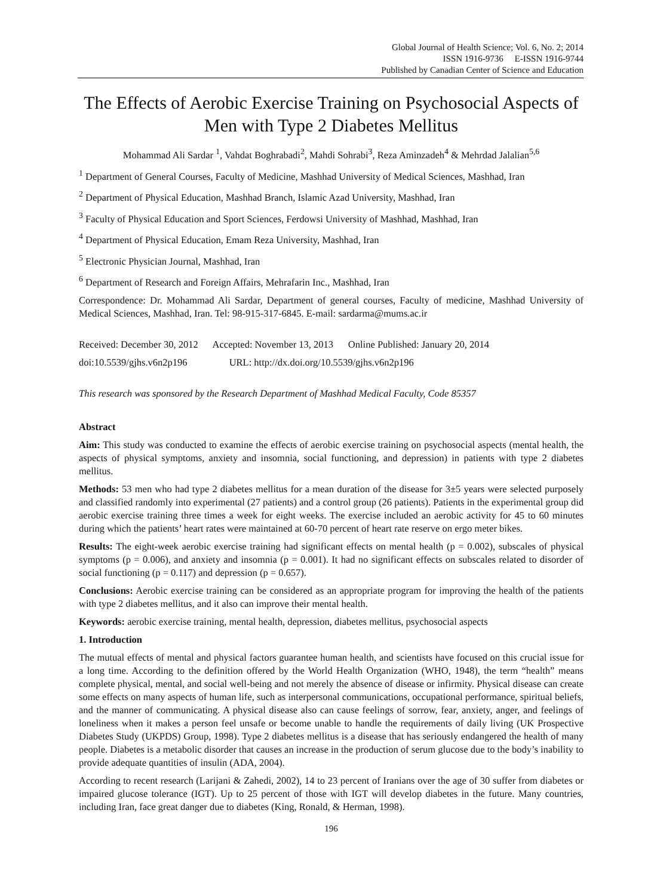Global Journal of Health Science; Vol. 6, No. 2; 2014
ISSN 1916-9736 E-ISSN 1916-9744
Published by Canadian Center of Science and Education
The Effects of Aerobic Exercise Training on Psychosocial Aspects of Men with Type 2 Diabetes Mellitus
Mohammad Ali Sardar <sup>1</sup>, Vahdat Boghrabadi<sup>2</sup>, Mahdi Sohrabi<sup>3</sup>, Reza Aminzadeh<sup>4</sup> & Mehrdad Jalalian<sup>5,6</sup>
<sup>1</sup> Department of General Courses, Faculty of Medicine, Mashhad University of Medical Sciences, Mashhad, Iran
<sup>2</sup> Department of Physical Education, Mashhad Branch, Islamic Azad University, Mashhad, Iran
<sup>3</sup> Faculty of Physical Education and Sport Sciences, Ferdowsi University of Mashhad, Mashhad, Iran
<sup>4</sup> Department of Physical Education, Emam Reza University, Mashhad, Iran
<sup>5</sup> Electronic Physician Journal, Mashhad, Iran
<sup>6</sup> Department of Research and Foreign Affairs, Mehrafarin Inc., Mashhad, Iran
Correspondence: Dr. Mohammad Ali Sardar, Department of general courses, Faculty of medicine, Mashhad University of Medical Sciences, Mashhad, Iran. Tel: 98-915-317-6845. E-mail: sardarma@mums.ac.ir
Received: December 30, 2012 Accepted: November 13, 2013 Online Published: January 20, 2014
doi:10.5539/gjhs.v6n2p196 URL: http://dx.doi.org/10.5539/gjhs.v6n2p196
This research was sponsored by the Research Department of Mashhad Medical Faculty, Code 85357
Abstract
Aim: This study was conducted to examine the effects of aerobic exercise training on psychosocial aspects (mental health, the aspects of physical symptoms, anxiety and insomnia, social functioning, and depression) in patients with type 2 diabetes mellitus.
Methods: 53 men who had type 2 diabetes mellitus for a mean duration of the disease for 3±5 years were selected purposely and classified randomly into experimental (27 patients) and a control group (26 patients). Patients in the experimental group did aerobic exercise training three times a week for eight weeks. The exercise included an aerobic activity for 45 to 60 minutes during which the patients’ heart rates were maintained at 60-70 percent of heart rate reserve on ergo meter bikes.
Results: The eight-week aerobic exercise training had significant effects on mental health (p = 0.002), subscales of physical symptoms (p = 0.006), and anxiety and insomnia (p = 0.001). It had no significant effects on subscales related to disorder of social functioning (p = 0.117) and depression (p = 0.657).
Conclusions: Aerobic exercise training can be considered as an appropriate program for improving the health of the patients with type 2 diabetes mellitus, and it also can improve their mental health.
Keywords: aerobic exercise training, mental health, depression, diabetes mellitus, psychosocial aspects
1. Introduction
The mutual effects of mental and physical factors guarantee human health, and scientists have focused on this crucial issue for a long time. According to the definition offered by the World Health Organization (WHO, 1948), the term “health” means complete physical, mental, and social well-being and not merely the absence of disease or infirmity. Physical disease can create some effects on many aspects of human life, such as interpersonal communications, occupational performance, spiritual beliefs, and the manner of communicating. A physical disease also can cause feelings of sorrow, fear, anxiety, anger, and feelings of loneliness when it makes a person feel unsafe or become unable to handle the requirements of daily living (UK Prospective Diabetes Study (UKPDS) Group, 1998). Type 2 diabetes mellitus is a disease that has seriously endangered the health of many people. Diabetes is a metabolic disorder that causes an increase in the production of serum glucose due to the body’s inability to provide adequate quantities of insulin (ADA, 2004).
According to recent research (Larijani & Zahedi, 2002), 14 to 23 percent of Iranians over the age of 30 suffer from diabetes or impaired glucose tolerance (IGT). Up to 25 percent of those with IGT will develop diabetes in the future. Many countries, including Iran, face great danger due to diabetes (King, Ronald, & Herman, 1998).
196